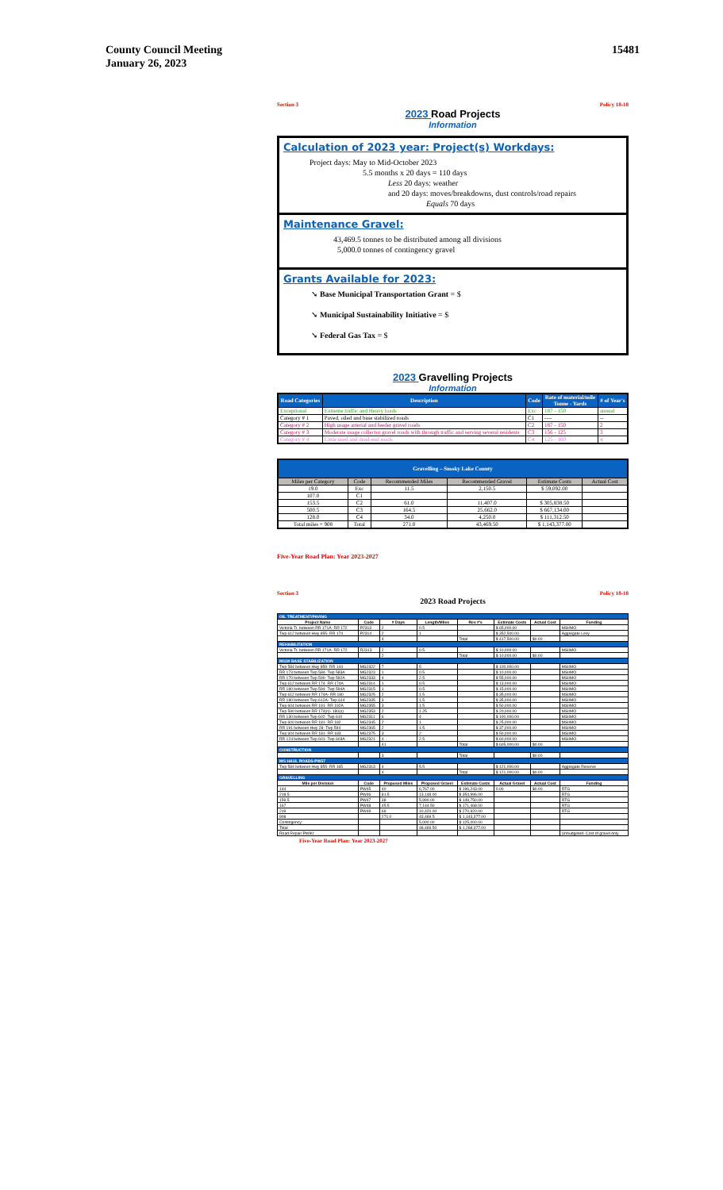County Council Meeting
January 26, 2023
15481
Section 3 Policy 18-18
2023 Road Projects
Information
Calculation of 2023 year: Project(s) Workdays:
Project days: May to Mid-October 2023
5.5 months x 20 days = 110 days
Less 20 days: weather
and 20 days: moves/breakdowns, dust controls/road repairs
Equals 70 days
Maintenance Gravel:
43,469.5 tonnes to be distributed among all divisions
5,000.0 tonnes of contingency gravel
Grants Available for 2023:
➘ Base Municipal Transportation Grant = $
➘ Municipal Sustainability Initiative = $
➘ Federal Gas Tax = $
2023 Gravelling Projects
Information
| Road Categories | Description | Code | Rate of material/mile Tonne - Yards | # of Year's |
| --- | --- | --- | --- | --- |
| Exceptional | Extreme traffic and Heavy loads | Exc | 187 - 150 | annual |
| Category # 1 | Paved, oiled and base stabilized roads | C1 | ---- | -- |
| Category # 2 | High usage arterial and feeder gravel roads | C2 | 187 - 150 | 2 |
| Category # 3 | Moderate usage collector gravel roads with through traffic and serving several residents | C3 | 156 - 125 | 3 |
| Category # 4 | Little used and dead-end roads | C4 | 125 - 100 | 4 |
| Gravelling – Smoky Lake County | | | | | |
| --- | --- | --- | --- | --- | --- |
| Miles per Category | Code | Recommended Miles | Recommended Gravel | Estimate Costs | Actual Cost |
| 19.0 | Exc | 11.5 | 2,150.5 | $ 59,092.00 | |
| 107.0 | C1 | | | | |
| 153.5 | C2 | 61.0 | 11,407.0 | $ 305,838.50 | |
| 500.5 | C3 | 164.5 | 25,662.0 | $ 667,134.00 | |
| 128.0 | C4 | 34.0 | 4,250.0 | $ 111,312.50 | |
| Total miles = 908 | Total | 271.0 | 43,469.50 | $ 1,143,377.00 | |
Five-Year Road Plan: Year 2023-2027
Section 3 Policy 18-18
2023 Road Projects
| OIL TREATMENT/PAVING | | | | | | | |
| Project Name | Code | # Days | Length/Miles | Res #'s | Estimate Costs | Actual Cost | Funding |
| Victoria Tr. between RR 171A- RR 172 | P2313 | 2 | 0.5 | | $ 65,000.00 | | MSI/MO |
| Twp 612 between Hwy 855- RR 174 | P2314 | 2 | 1 | | $ 352,500.00 | | Aggregate Levy |
| | | 4 | | Total | $ 417,500.00 | $0.00 | |
| REHABILITATION | | | | | | | |
| Victoria Tr. between RR 171A- RR 172 | R2313 | 2 | 0.5 | | $ 10,000.00 | | MSI/MO |
| | | 2 | | Total | $ 10,000.00 | $0.00 | |
| MG30 BASE STABILIZATION | | | | | | | |
| Twp 584 between Hwy 859- RR 144 | MG2322 | 7 | 5 | | $ 100,000.00 | | MSI/MO |
| RR 173 between Twp 584- Twp 583A | MG2323 | 1 | 0.5 | | $ 10,000.00 | | MSI/MO |
| RR 170 between Twp 590- Twp 592A | MG2333 | 4 | 2.5 | | $ 55,000.00 | | MSI/MO |
| Twp 612 between RR 174- RR 174A | MG2314 | 1 | 0.5 | | $ 13,000.00 | | MSI/MO |
| RR 180 between Twp 594- Twp 594A | MG2315 | 1 | 0.5 | | $ 15,000.00 | | MSI/MO |
| Twp 612 between RR 174A- RR 180 | MG2325 | 2 | 1.5 | | $ 35,000.00 | | MSI/MO |
| RR 180 between Twp 612A- Twp 614 | MG2335 | 3 | 1.5 | | $ 35,000.00 | | MSI/MO |
| Twp 604 between RR 191- RR 192A | MG2355 | 3 | 1.5 | | $ 50,000.00 | | MSI/MO |
| Twp 590 between RR 174(n)- 180(s) | MG2353 | 2 | 1.25 | | $ 20,000.00 | | MSI/MO |
| RR 130 between Twp 602- Twp 610 | MG2311 | 6 | 4 | | $ 100,000.00 | | MSI/MO |
| Twp 600 between RR 181- RR 182 | MG2345 | 2 | 1 | | $ 25,000.00 | | MSI/MO |
| RR 191 between Hwy 28- Twp 594 | MG2365 | 2 | 1.5 | | $ 37,000.00 | | MSI/MO |
| Twp 604 between RR 181- RR 183 | MG2375 | 3 | 2 | | $ 50,000.00 | | MSI/MO |
| RR 124 between Twp 601- Twp 603A | MG2321 | 4 | 2.5 | | $ 60,000.00 | | MSI/MO |
| | | 41 | | Total | $ 605,000.00 | $0.00 | |
| CONSTRUCTION | | | | | | | |
| | | 3 | | Total | | $0.00 | |
| MG HAUL ROADS-PW57 | | | | | | | |
| Twp 584 between Hwy 855- RR 165 | MG2313 | 4 | 5.5 | | $ 121,000.00 | | Aggregate Reserve |
| | | 4 | | Total | $ 121,000.00 | $0.00 | |
| GRAVELLING | | | | | | | |
| Mile per Division | Code | Proposed Miles | Proposed Gravel | Estimate Costs | Actual Gravel | Actual Cost | Funding |
| 144 | PW45 | 40 | 6,767.00 | $ 196,243.00 | 0.00 | $0.00 | RTG |
| 218.5 | PW46 | 81.5 | 13,148.00 | $ 354,996.00 | | | RTG |
| 159.5 | PW47 | 38 | 5,990.00 | $ 149,750.00 | | | RTG |
| 167 | PW48 | 45.5 | 7,144.50 | $ 171,468.00 | | | RTG |
| 219 | PW49 | 66 | 10,420.00 | $ 270,920.00 | | | RTG |
| 908 | | 271.0 | 43,469.5 | $ 1,143,377.00 | | | |
| Contingency: | | | 5,000.00 | $ 125,000.00 | | | |
| Total | | | 48,469.50 | $ 1,268,377.00 | | | |
| Road Repair PW90: | | | | | | | Unbudgeted- Cost of gravel only |
Five-Year Road Plan: Year 2023-2027